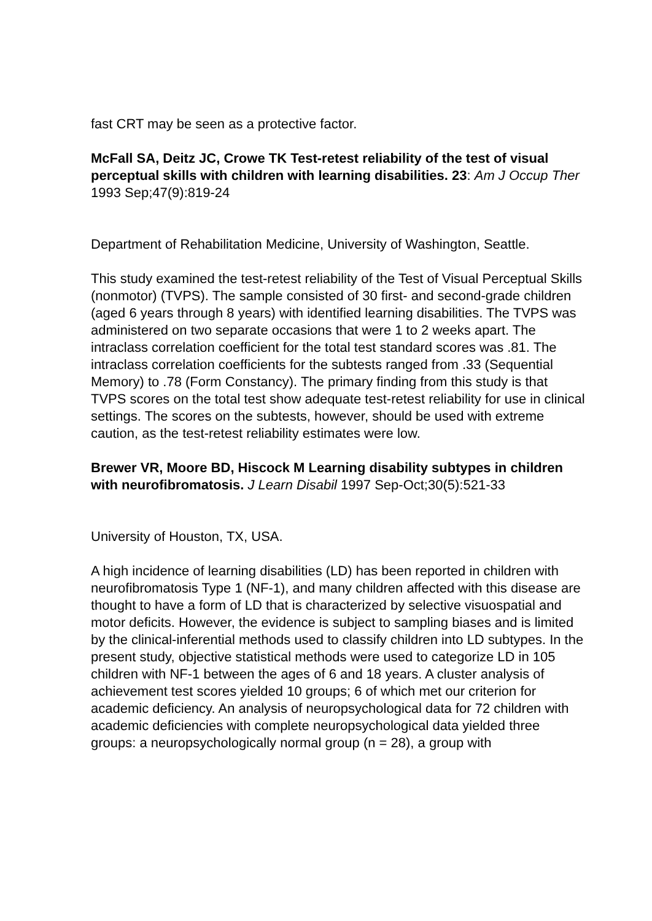fast CRT may be seen as a protective factor.
McFall SA, Deitz JC, Crowe TK Test-retest reliability of the test of visual perceptual skills with children with learning disabilities. 23: Am J Occup Ther 1993 Sep;47(9):819-24
Department of Rehabilitation Medicine, University of Washington, Seattle.
This study examined the test-retest reliability of the Test of Visual Perceptual Skills (nonmotor) (TVPS). The sample consisted of 30 first- and second-grade children (aged 6 years through 8 years) with identified learning disabilities. The TVPS was administered on two separate occasions that were 1 to 2 weeks apart. The intraclass correlation coefficient for the total test standard scores was .81. The intraclass correlation coefficients for the subtests ranged from .33 (Sequential Memory) to .78 (Form Constancy). The primary finding from this study is that TVPS scores on the total test show adequate test-retest reliability for use in clinical settings. The scores on the subtests, however, should be used with extreme caution, as the test-retest reliability estimates were low.
Brewer VR, Moore BD, Hiscock M Learning disability subtypes in children with neurofibromatosis. J Learn Disabil 1997 Sep-Oct;30(5):521-33
University of Houston, TX, USA.
A high incidence of learning disabilities (LD) has been reported in children with neurofibromatosis Type 1 (NF-1), and many children affected with this disease are thought to have a form of LD that is characterized by selective visuospatial and motor deficits. However, the evidence is subject to sampling biases and is limited by the clinical-inferential methods used to classify children into LD subtypes. In the present study, objective statistical methods were used to categorize LD in 105 children with NF-1 between the ages of 6 and 18 years. A cluster analysis of achievement test scores yielded 10 groups; 6 of which met our criterion for academic deficiency. An analysis of neuropsychological data for 72 children with academic deficiencies with complete neuropsychological data yielded three groups: a neuropsychologically normal group (n = 28), a group with